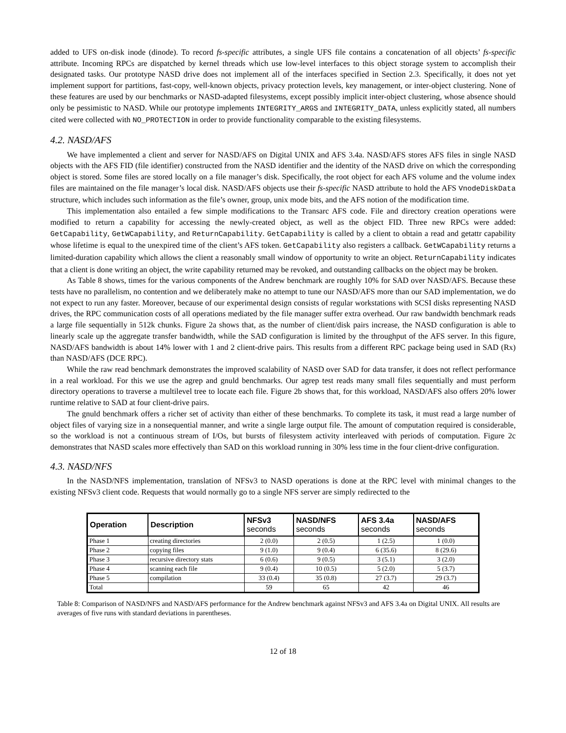added to UFS on-disk inode (dinode). To record fs-specific attributes, a single UFS file contains a concatenation of all objects’ fs-specific attribute. Incoming RPCs are dispatched by kernel threads which use low-level interfaces to this object storage system to accomplish their designated tasks. Our prototype NASD drive does not implement all of the interfaces specified in Section 2.3. Specifically, it does not yet implement support for partitions, fast-copy, well-known objects, privacy protection levels, key management, or inter-object clustering. None of these features are used by our benchmarks or NASD-adapted filesystems, except possibly implicit inter-object clustering, whose absence should only be pessimistic to NASD. While our prototype implements INTEGRITY_ARGS and INTEGRITY_DATA, unless explicitly stated, all numbers cited were collected with NO_PROTECTION in order to provide functionality comparable to the existing filesystems.
4.2. NASD/AFS
We have implemented a client and server for NASD/AFS on Digital UNIX and AFS 3.4a. NASD/AFS stores AFS files in single NASD objects with the AFS FID (file identifier) constructed from the NASD identifier and the identity of the NASD drive on which the corresponding object is stored. Some files are stored locally on a file manager’s disk. Specifically, the root object for each AFS volume and the volume index files are maintained on the file manager’s local disk. NASD/AFS objects use their fs-specific NASD attribute to hold the AFS VnodeDiskData structure, which includes such information as the file’s owner, group, unix mode bits, and the AFS notion of the modification time.
This implementation also entailed a few simple modifications to the Transarc AFS code. File and directory creation operations were modified to return a capability for accessing the newly-created object, as well as the object FID. Three new RPCs were added: GetCapability, GetWCapability, and ReturnCapability. GetCapability is called by a client to obtain a read and getattr capability whose lifetime is equal to the unexpired time of the client’s AFS token. GetCapability also registers a callback. GetWCapability returns a limited-duration capability which allows the client a reasonably small window of opportunity to write an object. ReturnCapability indicates that a client is done writing an object, the write capability returned may be revoked, and outstanding callbacks on the object may be broken.
As Table 8 shows, times for the various components of the Andrew benchmark are roughly 10% for SAD over NASD/AFS. Because these tests have no parallelism, no contention and we deliberately make no attempt to tune our NASD/AFS more than our SAD implementation, we do not expect to run any faster. Moreover, because of our experimental design consists of regular workstations with SCSI disks representing NASD drives, the RPC communication costs of all operations mediated by the file manager suffer extra overhead. Our raw bandwidth benchmark reads a large file sequentially in 512k chunks. Figure 2a shows that, as the number of client/disk pairs increase, the NASD configuration is able to linearly scale up the aggregate transfer bandwidth, while the SAD configuration is limited by the throughput of the AFS server. In this figure, NASD/AFS bandwidth is about 14% lower with 1 and 2 client-drive pairs. This results from a different RPC package being used in SAD (Rx) than NASD/AFS (DCE RPC).
While the raw read benchmark demonstrates the improved scalability of NASD over SAD for data transfer, it does not reflect performance in a real workload. For this we use the agrep and gnuld benchmarks. Our agrep test reads many small files sequentially and must perform directory operations to traverse a multilevel tree to locate each file. Figure 2b shows that, for this workload, NASD/AFS also offers 20% lower runtime relative to SAD at four client-drive pairs.
The gnuld benchmark offers a richer set of activity than either of these benchmarks. To complete its task, it must read a large number of object files of varying size in a nonsequential manner, and write a single large output file. The amount of computation required is considerable, so the workload is not a continuous stream of I/Os, but bursts of filesystem activity interleaved with periods of computation. Figure 2c demonstrates that NASD scales more effectively than SAD on this workload running in 30% less time in the four client-drive configuration.
4.3. NASD/NFS
In the NASD/NFS implementation, translation of NFSv3 to NASD operations is done at the RPC level with minimal changes to the existing NFSv3 client code. Requests that would normally go to a single NFS server are simply redirected to the
| Operation | Description | NFSv3 seconds | NASD/NFS seconds | AFS 3.4a seconds | NASD/AFS seconds |
| --- | --- | --- | --- | --- | --- |
| Phase 1 | creating directories | 2 (0.0) | 2 (0.5) | 1 (2.5) | 1 (0.0) |
| Phase 2 | copying files | 9 (1.0) | 9 (0.4) | 6 (35.6) | 8 (29.6) |
| Phase 3 | recursive directory stats | 6 (0.6) | 9 (0.5) | 3 (5.1) | 3 (2.0) |
| Phase 4 | scanning each file | 9 (0.4) | 10 (0.5) | 5 (2.0) | 5 (3.7) |
| Phase 5 | compilation | 33 (0.4) | 35 (0.8) | 27 (3.7) | 29 (3.7) |
| Total | | 59 | 65 | 42 | 46 |
Table 8: Comparison of NASD/NFS and NASD/AFS performance for the Andrew benchmark against NFSv3 and AFS 3.4a on Digital UNIX. All results are averages of five runs with standard deviations in parentheses.
12 of 18